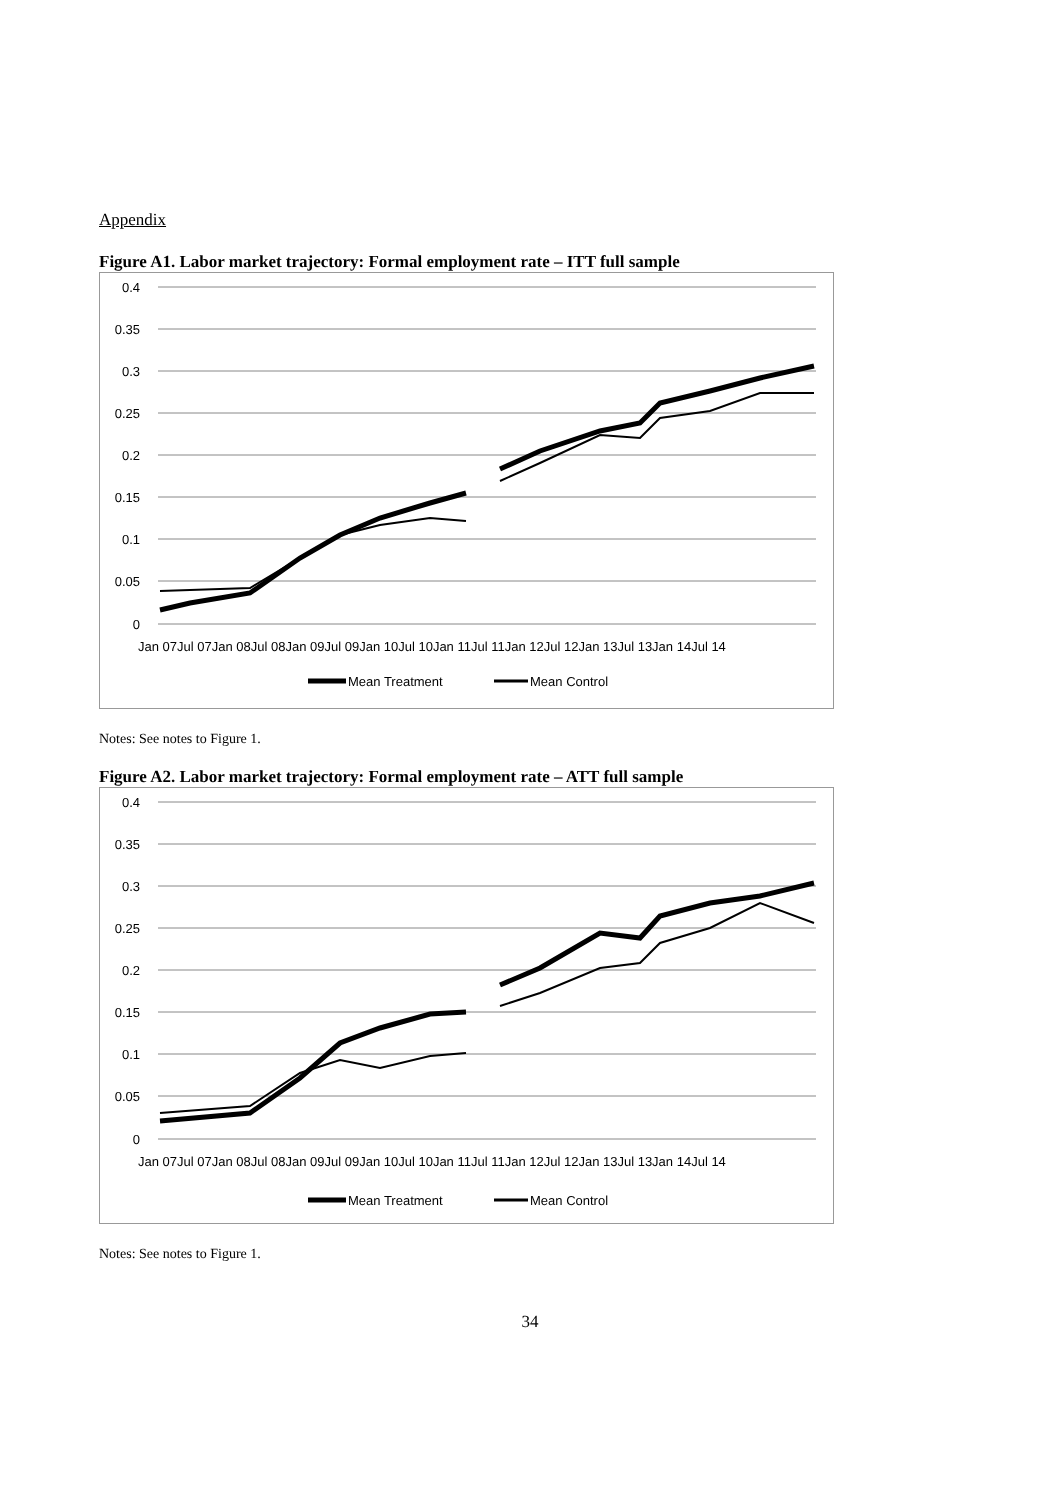Appendix
Figure A1. Labor market trajectory: Formal employment rate – ITT full sample
0.4
0.35
0.3
0.25
0.2
0.15
0.1
0.05
0
Jan 07Jul 07Jan 08Jul 08Jan 09Jul 09Jan 10Jul 10Jan 11Jul 11Jan 12Jul 12Jan 13Jul 13Jan 14Jul 14
Mean Treatment
Mean Control
Notes: See notes to Figure 1.
Figure A2. Labor market trajectory: Formal employment rate – ATT full sample
0.4
0.35
0.3
0.25
0.2
0.15
0.1
0.05
0
Jan 07Jul 07Jan 08Jul 08Jan 09Jul 09Jan 10Jul 10Jan 11Jul 11Jan 12Jul 12Jan 13Jul 13Jan 14Jul 14
Mean Treatment
Mean Control
Notes: See notes to Figure 1.
34